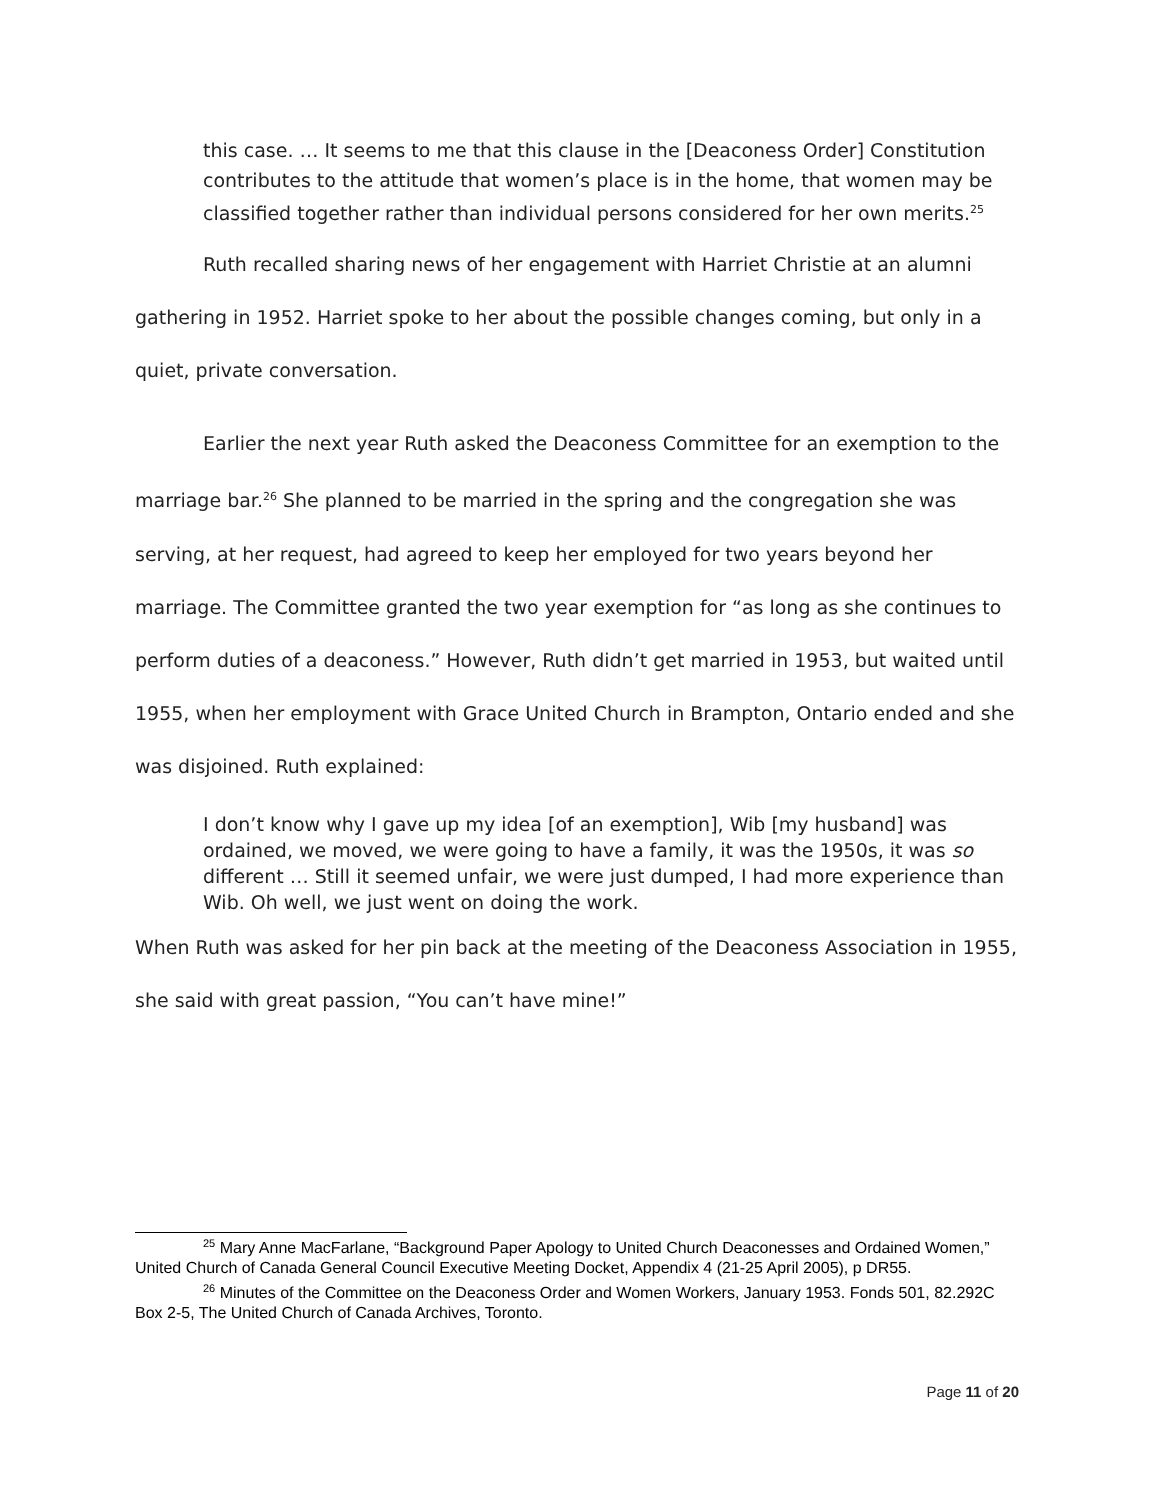this case. … It seems to me that this clause in the [Deaconess Order] Constitution contributes to the attitude that women’s place is in the home, that women may be classified together rather than individual persons considered for her own merits.<sup>25</sup>
Ruth recalled sharing news of her engagement with Harriet Christie at an alumni gathering in 1952. Harriet spoke to her about the possible changes coming, but only in a quiet, private conversation.
Earlier the next year Ruth asked the Deaconess Committee for an exemption to the marriage bar.<sup>26</sup> She planned to be married in the spring and the congregation she was serving, at her request, had agreed to keep her employed for two years beyond her marriage. The Committee granted the two year exemption for “as long as she continues to perform duties of a deaconess.” However, Ruth didn’t get married in 1953, but waited until 1955, when her employment with Grace United Church in Brampton, Ontario ended and she was disjoined. Ruth explained:
I don’t know why I gave up my idea [of an exemption], Wib [my husband] was ordained, we moved, we were going to have a family, it was the 1950s, it was so different … Still it seemed unfair, we were just dumped, I had more experience than Wib. Oh well, we just went on doing the work.
When Ruth was asked for her pin back at the meeting of the Deaconess Association in 1955, she said with great passion, “You can’t have mine!”
<sup>25</sup> Mary Anne MacFarlane, “Background Paper Apology to United Church Deaconesses and Ordained Women,” United Church of Canada General Council Executive Meeting Docket, Appendix 4 (21-25 April 2005), p DR55.
<sup>26</sup> Minutes of the Committee on the Deaconess Order and Women Workers, January 1953. Fonds 501, 82.292C Box 2-5, The United Church of Canada Archives, Toronto.
Page 11 of 20